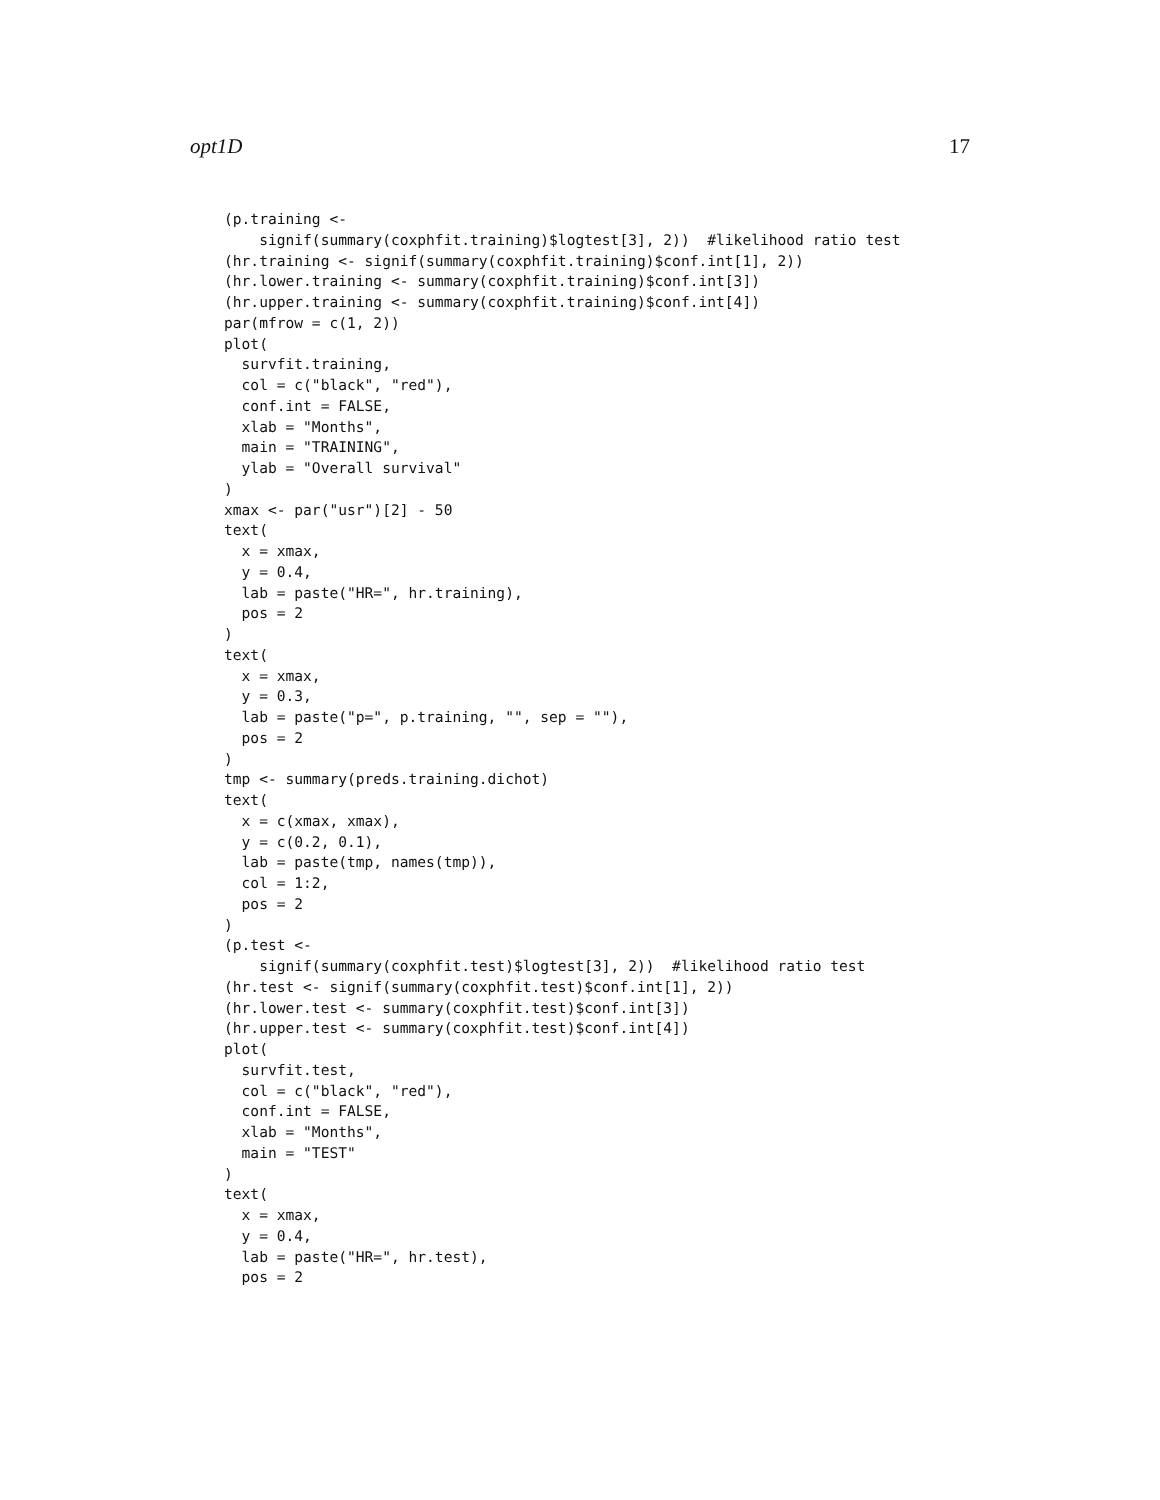opt1D 17
(p.training <-
    signif(summary(coxphfit.training)$logtest[3], 2))  #likelihood ratio test
(hr.training <- signif(summary(coxphfit.training)$conf.int[1], 2))
(hr.lower.training <- summary(coxphfit.training)$conf.int[3])
(hr.upper.training <- summary(coxphfit.training)$conf.int[4])
par(mfrow = c(1, 2))
plot(
  survfit.training,
  col = c("black", "red"),
  conf.int = FALSE,
  xlab = "Months",
  main = "TRAINING",
  ylab = "Overall survival"
)
xmax <- par("usr")[2] - 50
text(
  x = xmax,
  y = 0.4,
  lab = paste("HR=", hr.training),
  pos = 2
)
text(
  x = xmax,
  y = 0.3,
  lab = paste("p=", p.training, "", sep = ""),
  pos = 2
)
tmp <- summary(preds.training.dichot)
text(
  x = c(xmax, xmax),
  y = c(0.2, 0.1),
  lab = paste(tmp, names(tmp)),
  col = 1:2,
  pos = 2
)
(p.test <-
    signif(summary(coxphfit.test)$logtest[3], 2))  #likelihood ratio test
(hr.test <- signif(summary(coxphfit.test)$conf.int[1], 2))
(hr.lower.test <- summary(coxphfit.test)$conf.int[3])
(hr.upper.test <- summary(coxphfit.test)$conf.int[4])
plot(
  survfit.test,
  col = c("black", "red"),
  conf.int = FALSE,
  xlab = "Months",
  main = "TEST"
)
text(
  x = xmax,
  y = 0.4,
  lab = paste("HR=", hr.test),
  pos = 2